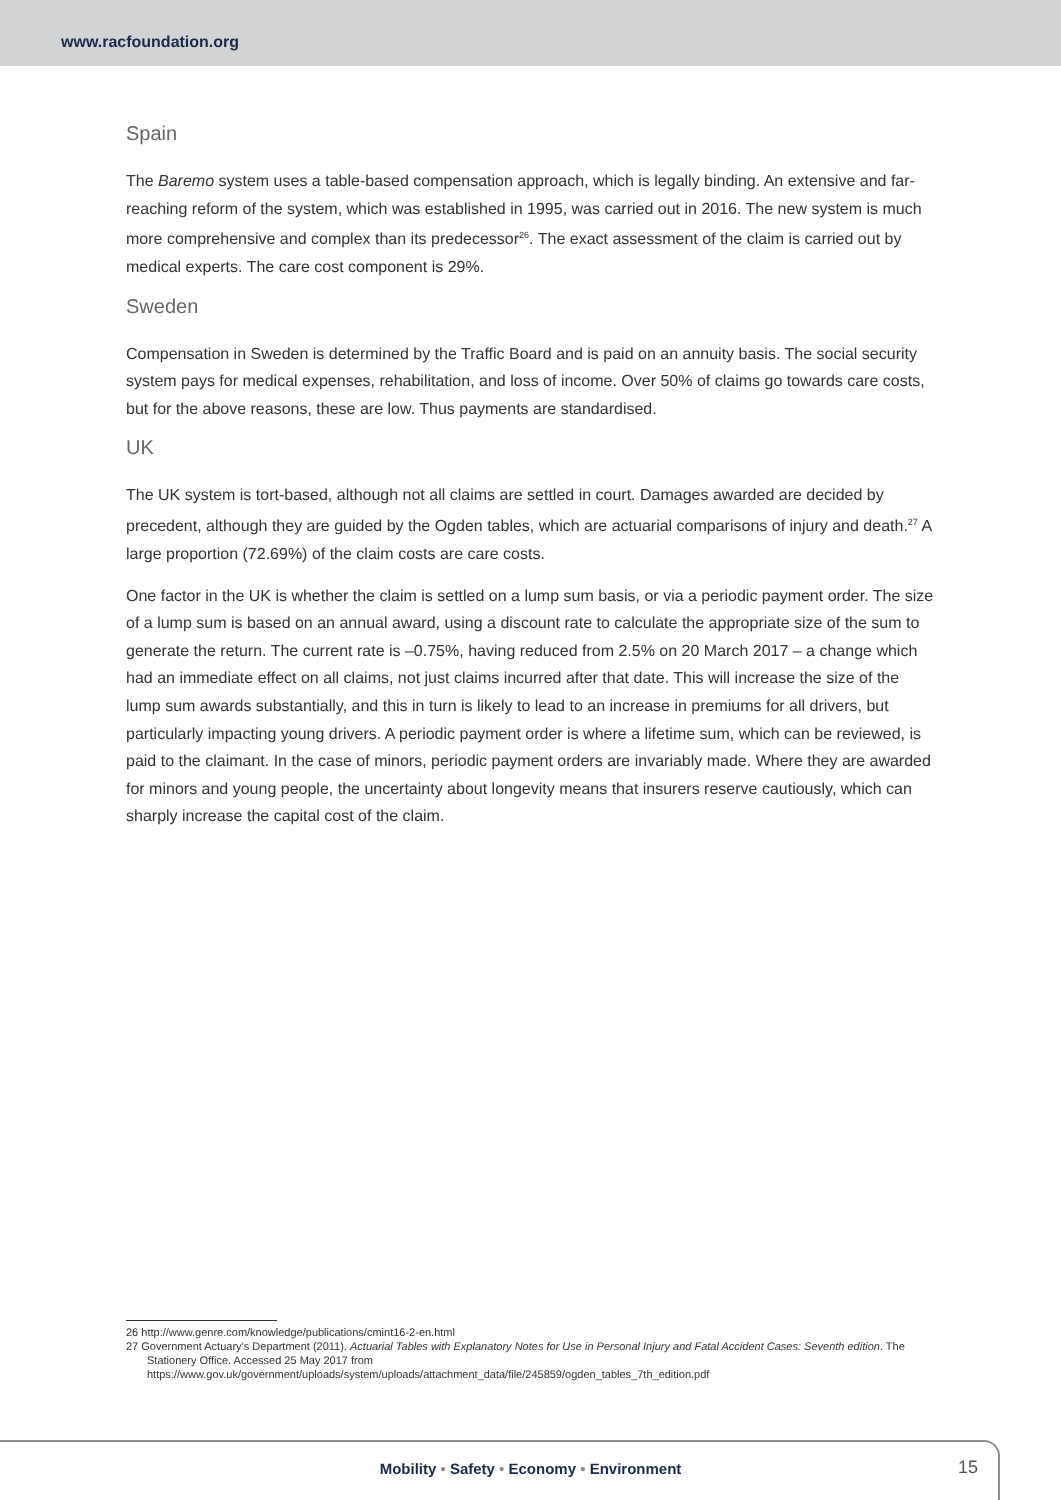www.racfoundation.org
Spain
The Baremo system uses a table-based compensation approach, which is legally binding. An extensive and far-reaching reform of the system, which was established in 1995, was carried out in 2016. The new system is much more comprehensive and complex than its predecessor<sup>26</sup>. The exact assessment of the claim is carried out by medical experts. The care cost component is 29%.
Sweden
Compensation in Sweden is determined by the Traffic Board and is paid on an annuity basis. The social security system pays for medical expenses, rehabilitation, and loss of income. Over 50% of claims go towards care costs, but for the above reasons, these are low. Thus payments are standardised.
UK
The UK system is tort-based, although not all claims are settled in court. Damages awarded are decided by precedent, although they are guided by the Ogden tables, which are actuarial comparisons of injury and death.<sup>27</sup> A large proportion (72.69%) of the claim costs are care costs.
One factor in the UK is whether the claim is settled on a lump sum basis, or via a periodic payment order. The size of a lump sum is based on an annual award, using a discount rate to calculate the appropriate size of the sum to generate the return. The current rate is –0.75%, having reduced from 2.5% on 20 March 2017 – a change which had an immediate effect on all claims, not just claims incurred after that date. This will increase the size of the lump sum awards substantially, and this in turn is likely to lead to an increase in premiums for all drivers, but particularly impacting young drivers. A periodic payment order is where a lifetime sum, which can be reviewed, is paid to the claimant. In the case of minors, periodic payment orders are invariably made. Where they are awarded for minors and young people, the uncertainty about longevity means that insurers reserve cautiously, which can sharply increase the capital cost of the claim.
26 http://www.genre.com/knowledge/publications/cmint16-2-en.html
27 Government Actuary’s Department (2011). Actuarial Tables with Explanatory Notes for Use in Personal Injury and Fatal Accident Cases: Seventh edition. The Stationery Office. Accessed 25 May 2017 from https://www.gov.uk/government/uploads/system/uploads/attachment_data/file/245859/ogden_tables_7th_edition.pdf
Mobility • Safety • Economy • Environment 15